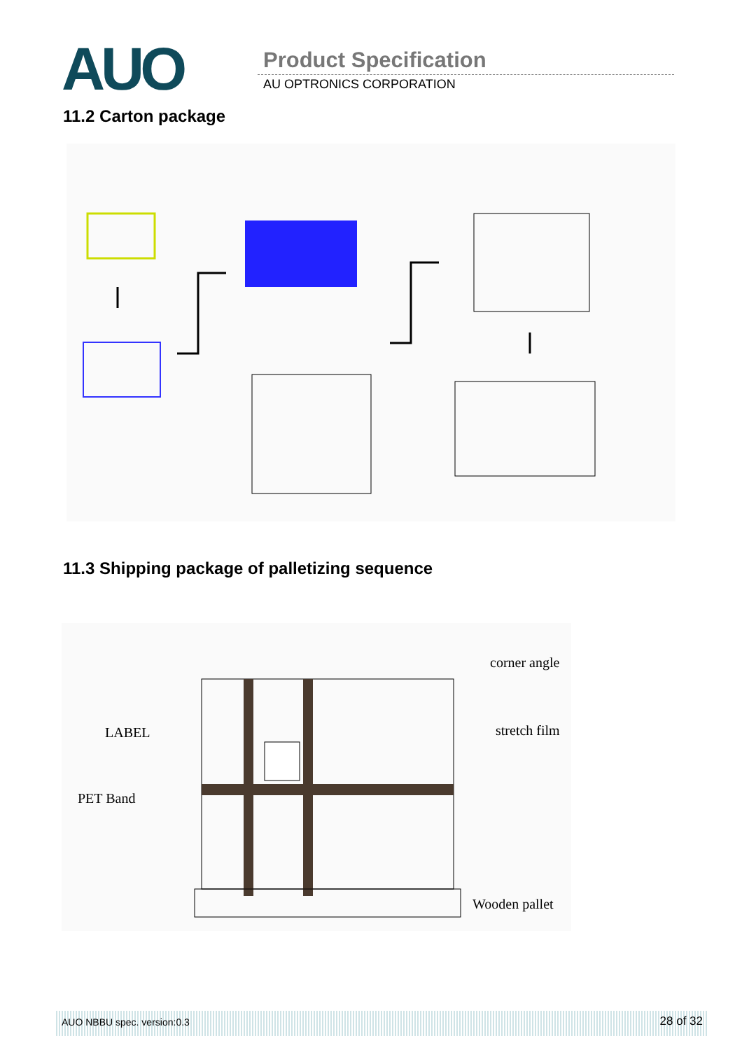AUO Product Specification
AU OPTRONICS CORPORATION
11.2 Carton package
11.3 Shipping package of palletizing sequence
corner angle
stretch film
LABEL
PET Band
Wooden pallet
AUO NBBU spec. version:0.3 28 of 32